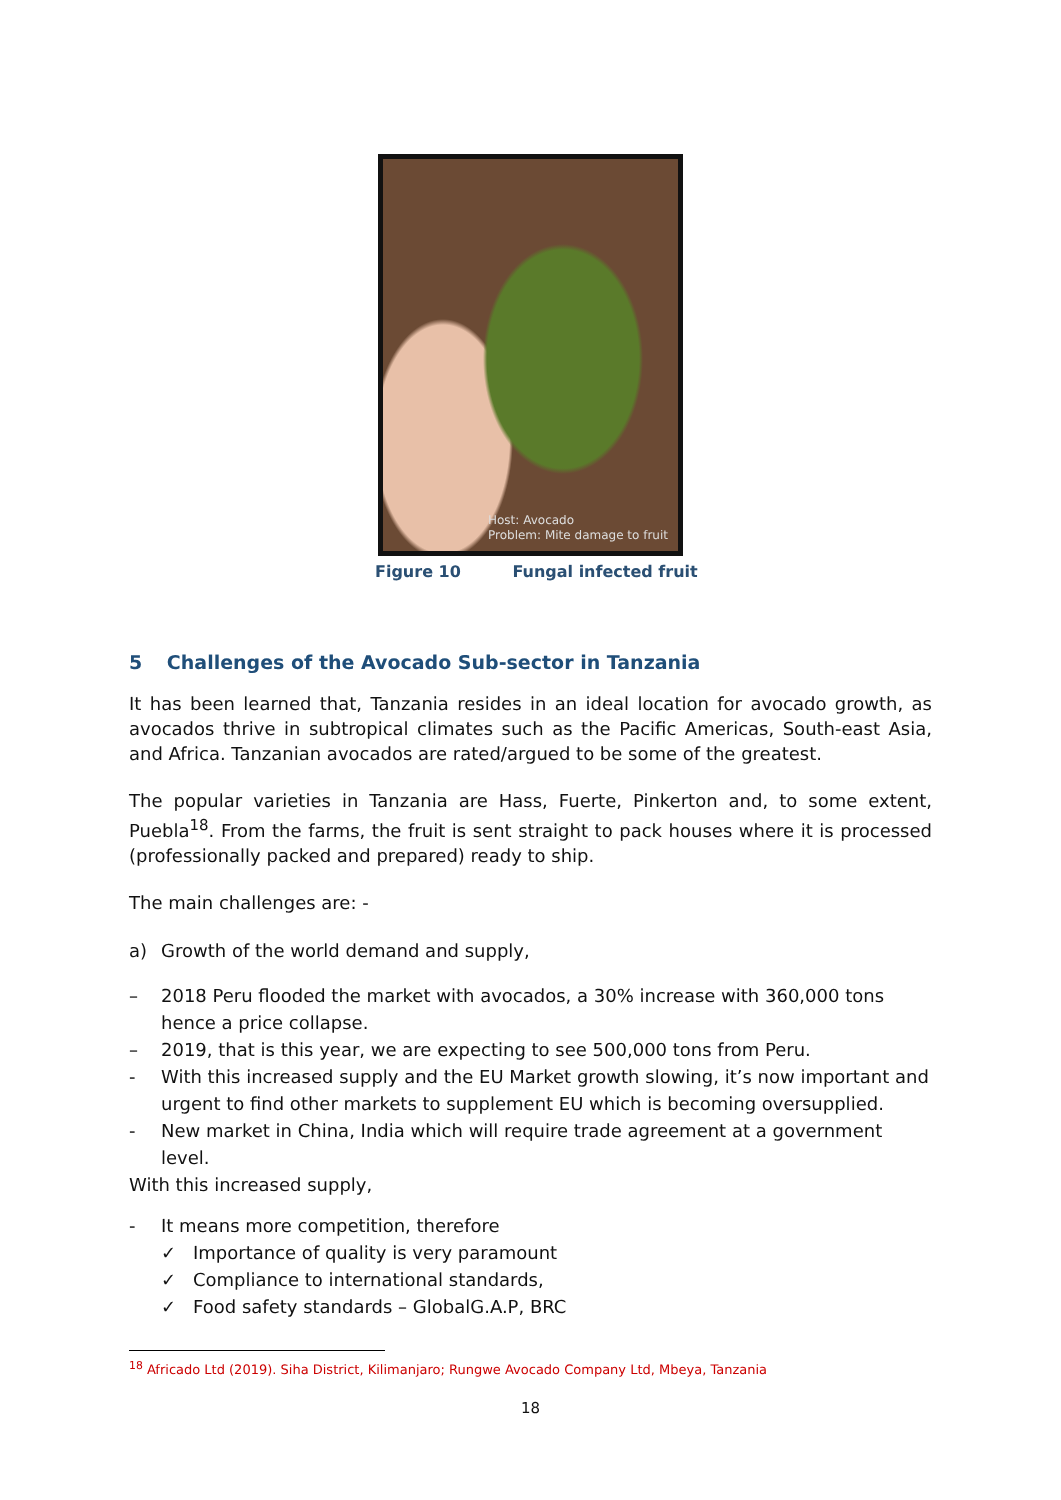Host: Avocado
Problem: Mite damage to fruit
Figure 10 Fungal infected fruit
5 Challenges of the Avocado Sub-sector in Tanzania
It has been learned that, Tanzania resides in an ideal location for avocado growth, as avocados thrive in subtropical climates such as the Pacific Americas, South-east Asia, and Africa. Tanzanian avocados are rated/argued to be some of the greatest.
The popular varieties in Tanzania are Hass, Fuerte, Pinkerton and, to some extent, Puebla<sup>18</sup>. From the farms, the fruit is sent straight to pack houses where it is processed (professionally packed and prepared) ready to ship.
The main challenges are: -
a) Growth of the world demand and supply,
– 2018 Peru flooded the market with avocados, a 30% increase with 360,000 tons hence a price collapse.
– 2019, that is this year, we are expecting to see 500,000 tons from Peru.
- With this increased supply and the EU Market growth slowing, it’s now important and urgent to find other markets to supplement EU which is becoming oversupplied.
- New market in China, India which will require trade agreement at a government level.
With this increased supply,
- It means more competition, therefore
✓ Importance of quality is very paramount
✓ Compliance to international standards,
✓ Food safety standards – GlobalG.A.P, BRC
<sup>18</sup> Africado Ltd (2019). Siha District, Kilimanjaro; Rungwe Avocado Company Ltd, Mbeya, Tanzania
18